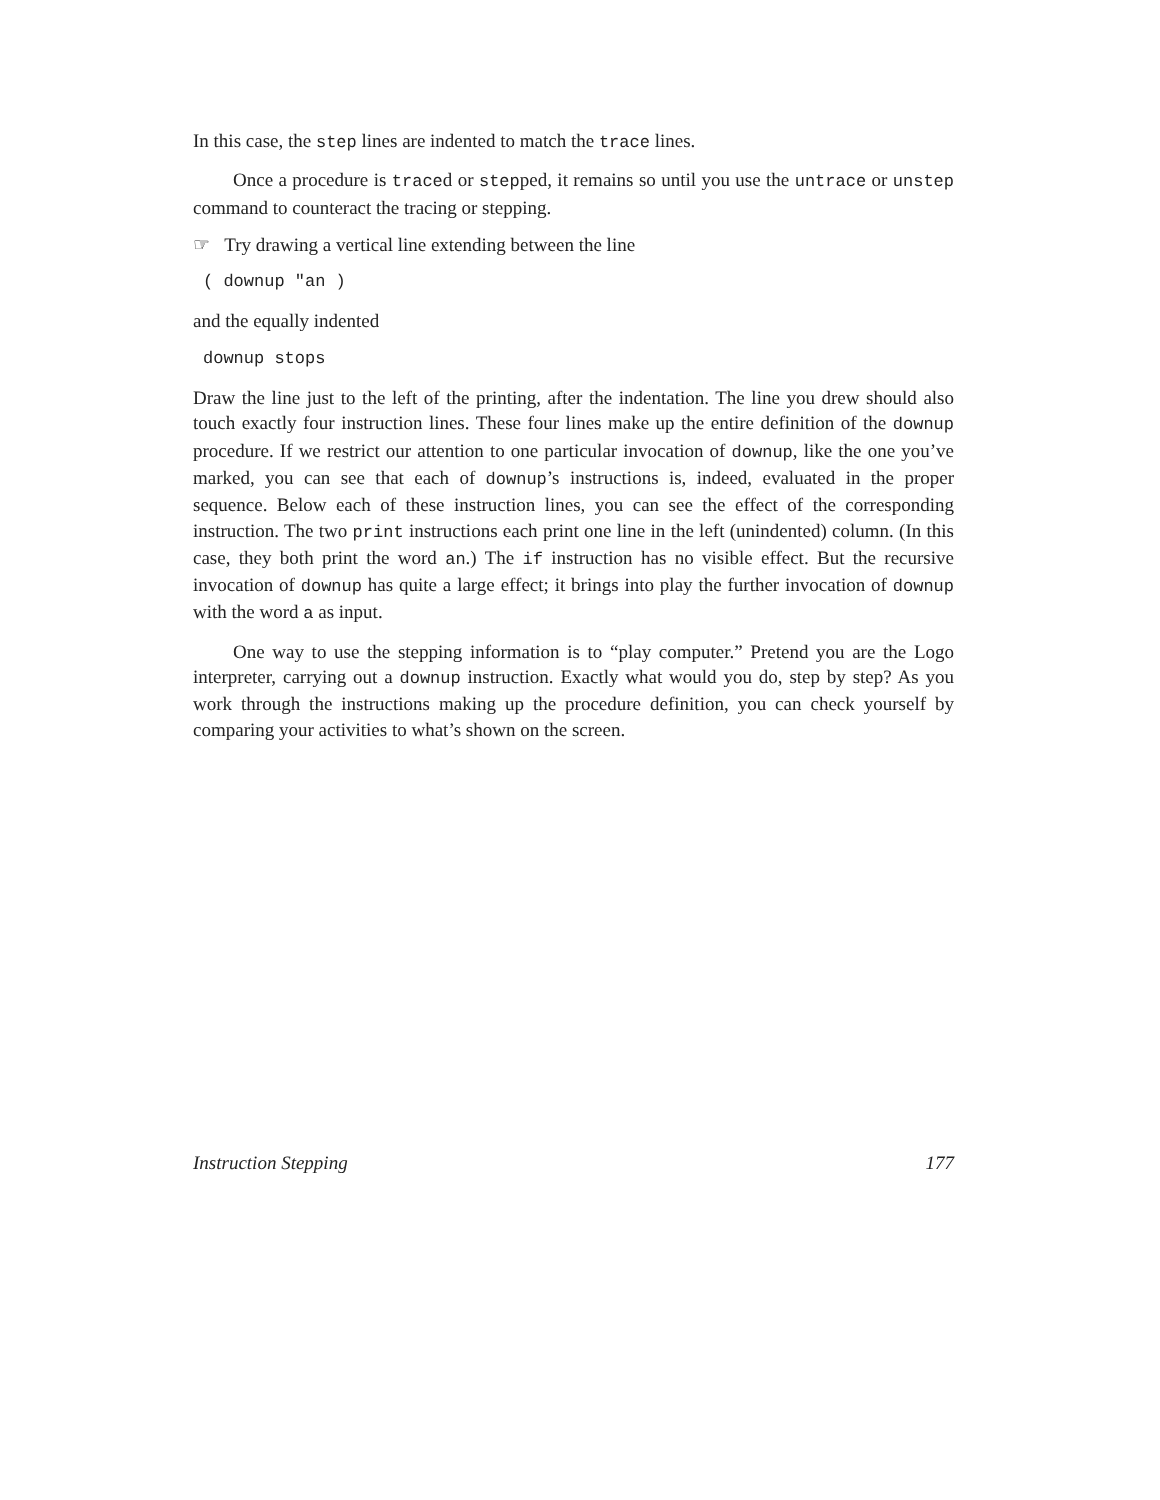In this case, the step lines are indented to match the trace lines.
Once a procedure is traced or stepped, it remains so until you use the untrace or unstep command to counteract the tracing or stepping.
☞ Try drawing a vertical line extending between the line
( downup "an )
and the equally indented
downup stops
Draw the line just to the left of the printing, after the indentation. The line you drew should also touch exactly four instruction lines. These four lines make up the entire definition of the downup procedure. If we restrict our attention to one particular invocation of downup, like the one you’ve marked, you can see that each of downup’s instructions is, indeed, evaluated in the proper sequence. Below each of these instruction lines, you can see the effect of the corresponding instruction. The two print instructions each print one line in the left (unindented) column. (In this case, they both print the word an.) The if instruction has no visible effect. But the recursive invocation of downup has quite a large effect; it brings into play the further invocation of downup with the word a as input.
One way to use the stepping information is to “play computer.” Pretend you are the Logo interpreter, carrying out a downup instruction. Exactly what would you do, step by step? As you work through the instructions making up the procedure definition, you can check yourself by comparing your activities to what’s shown on the screen.
Instruction Stepping 177